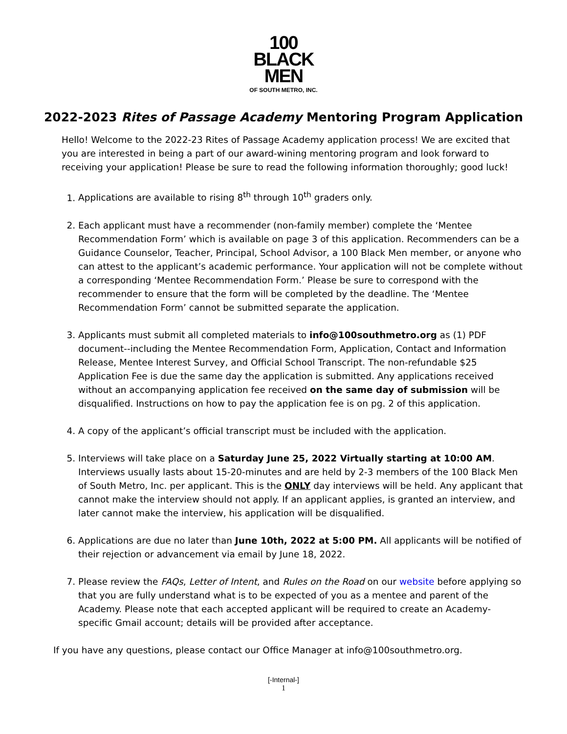100
BLACK
MEN
OF SOUTH METRO, INC.
2022-2023 Rites of Passage Academy Mentoring Program Application
Hello! Welcome to the 2022-23 Rites of Passage Academy application process! We are excited that you are interested in being a part of our award-wining mentoring program and look forward to receiving your application! Please be sure to read the following information thoroughly; good luck!
1. Applications are available to rising 8<sup>th</sup> through 10<sup>th</sup> graders only.
2. Each applicant must have a recommender (non-family member) complete the ‘Mentee Recommendation Form’ which is available on page 3 of this application. Recommenders can be a Guidance Counselor, Teacher, Principal, School Advisor, a 100 Black Men member, or anyone who can attest to the applicant’s academic performance. Your application will not be complete without a corresponding ‘Mentee Recommendation Form.’ Please be sure to correspond with the recommender to ensure that the form will be completed by the deadline. The ‘Mentee Recommendation Form’ cannot be submitted separate the application.
3. Applicants must submit all completed materials to info@100southmetro.org as (1) PDF document--including the Mentee Recommendation Form, Application, Contact and Information Release, Mentee Interest Survey, and Official School Transcript. The non-refundable $25 Application Fee is due the same day the application is submitted. Any applications received without an accompanying application fee received on the same day of submission will be disqualified. Instructions on how to pay the application fee is on pg. 2 of this application.
4. A copy of the applicant’s official transcript must be included with the application.
5. Interviews will take place on a Saturday June 25, 2022 Virtually starting at 10:00 AM. Interviews usually lasts about 15-20-minutes and are held by 2-3 members of the 100 Black Men of South Metro, Inc. per applicant. This is the ONLY day interviews will be held. Any applicant that cannot make the interview should not apply. If an applicant applies, is granted an interview, and later cannot make the interview, his application will be disqualified.
6. Applications are due no later than June 10th, 2022 at 5:00 PM. All applicants will be notified of their rejection or advancement via email by June 18, 2022.
7. Please review the FAQs, Letter of Intent, and Rules on the Road on our website before applying so that you are fully understand what is to be expected of you as a mentee and parent of the Academy. Please note that each accepted applicant will be required to create an Academy-specific Gmail account; details will be provided after acceptance.
If you have any questions, please contact our Office Manager at info@100southmetro.org.
[-Internal-]
1